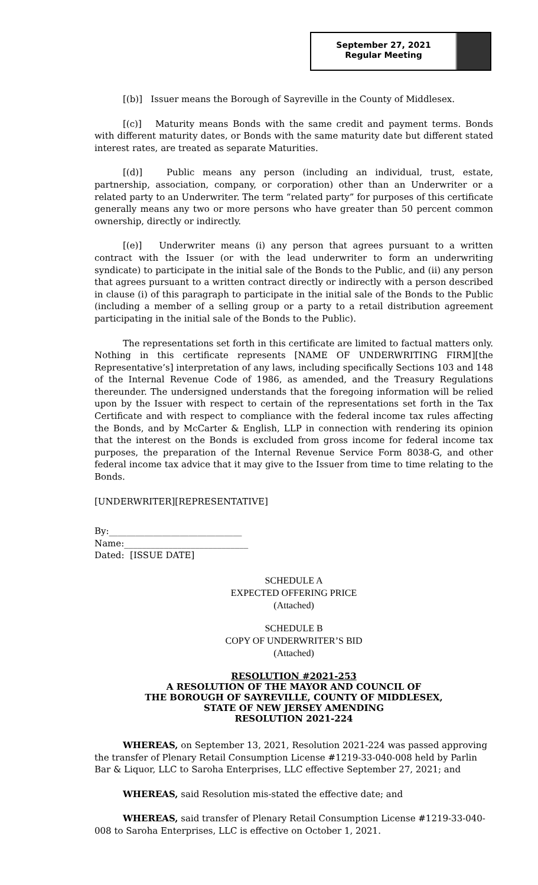September 27, 2021
Regular Meeting
[(b)] Issuer means the Borough of Sayreville in the County of Middlesex.
[(c)] Maturity means Bonds with the same credit and payment terms. Bonds with different maturity dates, or Bonds with the same maturity date but different stated interest rates, are treated as separate Maturities.
[(d)] Public means any person (including an individual, trust, estate, partnership, association, company, or corporation) other than an Underwriter or a related party to an Underwriter. The term “related party” for purposes of this certificate generally means any two or more persons who have greater than 50 percent common ownership, directly or indirectly.
[(e)] Underwriter means (i) any person that agrees pursuant to a written contract with the Issuer (or with the lead underwriter to form an underwriting syndicate) to participate in the initial sale of the Bonds to the Public, and (ii) any person that agrees pursuant to a written contract directly or indirectly with a person described in clause (i) of this paragraph to participate in the initial sale of the Bonds to the Public (including a member of a selling group or a party to a retail distribution agreement participating in the initial sale of the Bonds to the Public).
The representations set forth in this certificate are limited to factual matters only. Nothing in this certificate represents [NAME OF UNDERWRITING FIRM][the Representative’s] interpretation of any laws, including specifically Sections 103 and 148 of the Internal Revenue Code of 1986, as amended, and the Treasury Regulations thereunder. The undersigned understands that the foregoing information will be relied upon by the Issuer with respect to certain of the representations set forth in the Tax Certificate and with respect to compliance with the federal income tax rules affecting the Bonds, and by McCarter & English, LLP in connection with rendering its opinion that the interest on the Bonds is excluded from gross income for federal income tax purposes, the preparation of the Internal Revenue Service Form 8038-G, and other federal income tax advice that it may give to the Issuer from time to time relating to the Bonds.
[UNDERWRITER][REPRESENTATIVE]
By:______________________________
Name:____________________________
Dated: [ISSUE DATE]
SCHEDULE A
EXPECTED OFFERING PRICE
(Attached)
SCHEDULE B
COPY OF UNDERWRITER’S BID
(Attached)
RESOLUTION #2021-253
A RESOLUTION OF THE MAYOR AND COUNCIL OF
THE BOROUGH OF SAYREVILLE, COUNTY OF MIDDLESEX,
STATE OF NEW JERSEY AMENDING
RESOLUTION 2021-224
WHEREAS, on September 13, 2021, Resolution 2021-224 was passed approving the transfer of Plenary Retail Consumption License #1219-33-040-008 held by Parlin Bar & Liquor, LLC to Saroha Enterprises, LLC effective September 27, 2021; and
WHEREAS, said Resolution mis-stated the effective date; and
WHEREAS, said transfer of Plenary Retail Consumption License #1219-33-040-008 to Saroha Enterprises, LLC is effective on October 1, 2021.